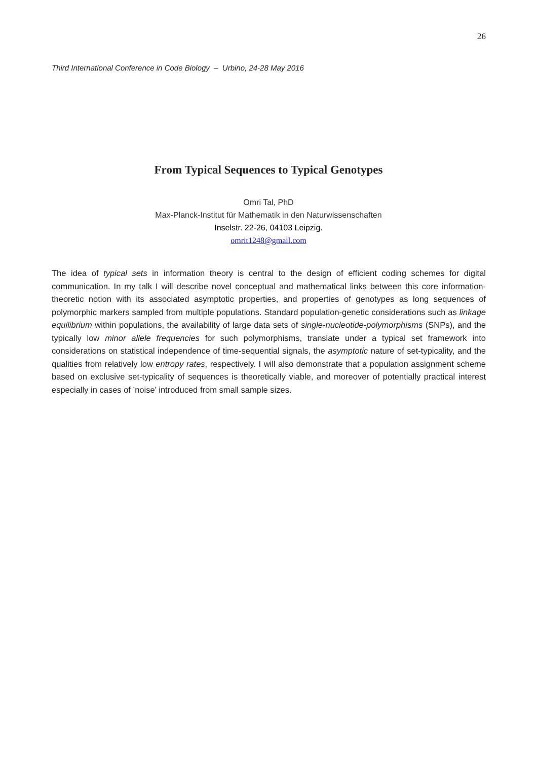26
Third International Conference in Code Biology – Urbino, 24-28 May 2016
From Typical Sequences to Typical Genotypes
Omri Tal, PhD
Max-Planck-Institut für Mathematik in den Naturwissenschaften
Inselstr. 22-26, 04103 Leipzig.
omrit1248@gmail.com
The idea of typical sets in information theory is central to the design of efficient coding schemes for digital communication. In my talk I will describe novel conceptual and mathematical links between this core information-theoretic notion with its associated asymptotic properties, and properties of genotypes as long sequences of polymorphic markers sampled from multiple populations. Standard population-genetic considerations such as linkage equilibrium within populations, the availability of large data sets of single-nucleotide-polymorphisms (SNPs), and the typically low minor allele frequencies for such polymorphisms, translate under a typical set framework into considerations on statistical independence of time-sequential signals, the asymptotic nature of set-typicality, and the qualities from relatively low entropy rates, respectively. I will also demonstrate that a population assignment scheme based on exclusive set-typicality of sequences is theoretically viable, and moreover of potentially practical interest especially in cases of ’noise’ introduced from small sample sizes.